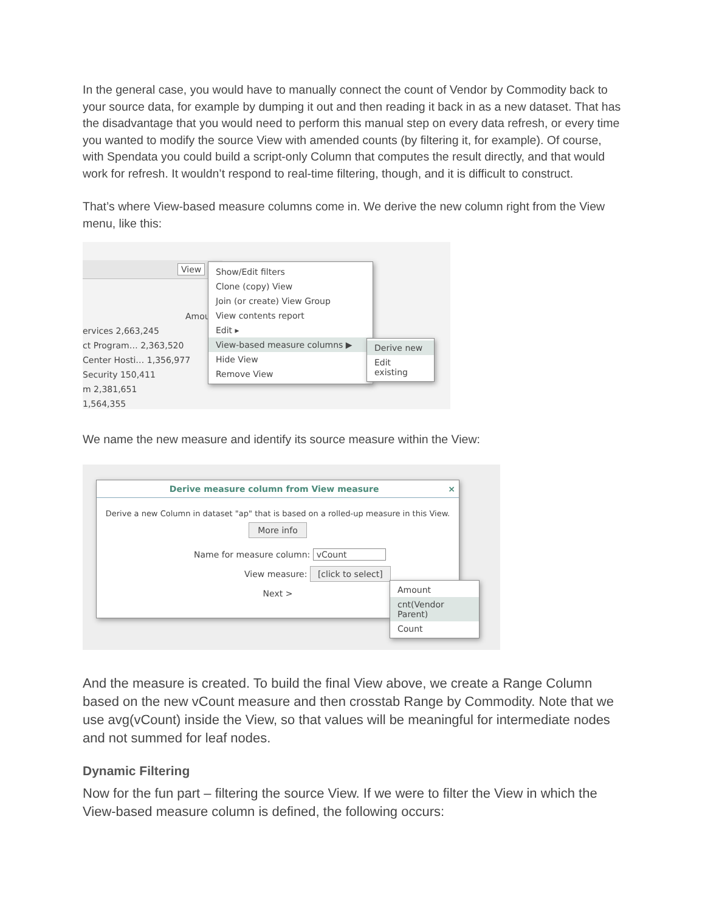In the general case, you would have to manually connect the count of Vendor by Commodity back to your source data, for example by dumping it out and then reading it back in as a new dataset. That has the disadvantage that you would need to perform this manual step on every data refresh, or every time you wanted to modify the source View with amended counts (by filtering it, for example). Of course, with Spendata you could build a script-only Column that computes the result directly, and that would work for refresh. It wouldn’t respond to real-time filtering, though, and it is difficult to construct.
That’s where View-based measure columns come in. We derive the new column right from the View menu, like this:
View
Amount
ervices 2,663,245
ct Program… 2,363,520
Center Hosti… 1,356,977
Security 150,411
m 2,381,651
1,564,355
Show/Edit filters
Clone (copy) View
Join (or create) View Group
View contents report
Edit ▸
View-based measure columns ▶
Hide View
Remove View
Derive new
Edit existing
We name the new measure and identify its source measure within the View:
Derive measure column from View measure ×
Derive a new Column in dataset "ap" that is based on a rolled-up measure in this View.
More info
Name for measure column: vCount
View measure: [click to select]
Next >
Amount
cnt(Vendor Parent)
Count
And the measure is created. To build the final View above, we create a Range Column based on the new vCount measure and then crosstab Range by Commodity. Note that we use avg(vCount) inside the View, so that values will be meaningful for intermediate nodes and not summed for leaf nodes.
Dynamic Filtering
Now for the fun part – filtering the source View. If we were to filter the View in which the View-based measure column is defined, the following occurs: